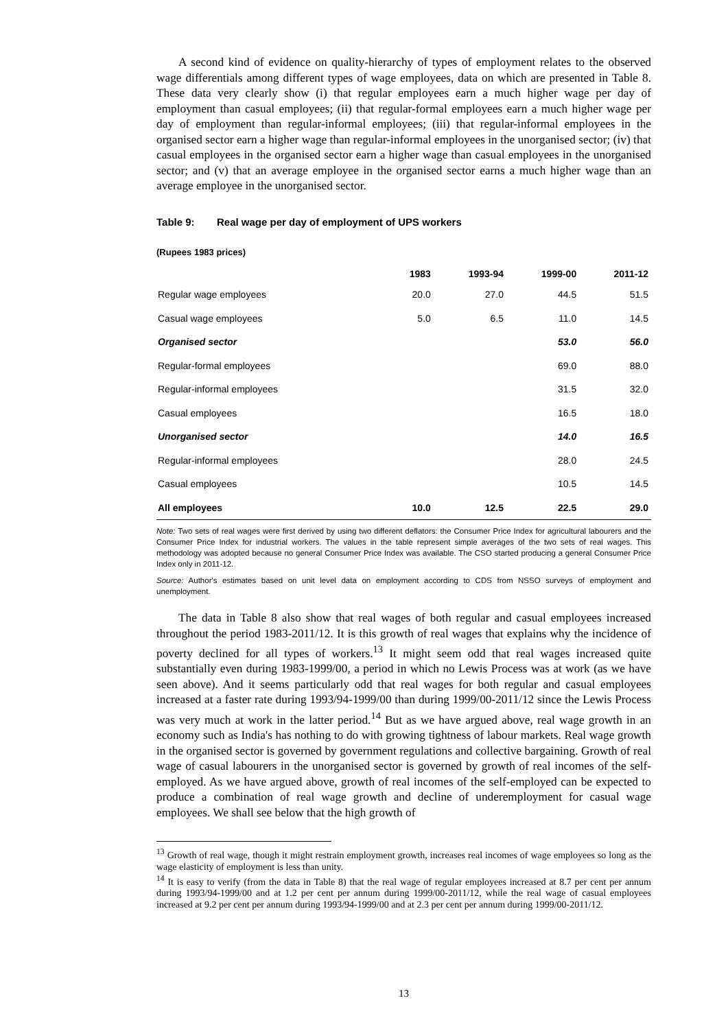A second kind of evidence on quality-hierarchy of types of employment relates to the observed wage differentials among different types of wage employees, data on which are presented in Table 8. These data very clearly show (i) that regular employees earn a much higher wage per day of employment than casual employees; (ii) that regular-formal employees earn a much higher wage per day of employment than regular-informal employees; (iii) that regular-informal employees in the organised sector earn a higher wage than regular-informal employees in the unorganised sector; (iv) that casual employees in the organised sector earn a higher wage than casual employees in the unorganised sector; and (v) that an average employee in the organised sector earns a much higher wage than an average employee in the unorganised sector.
Table 9: Real wage per day of employment of UPS workers
(Rupees 1983 prices)
| | 1983 | 1993-94 | 1999-00 | 2011-12 |
| --- | --- | --- | --- | --- |
| Regular wage employees | 20.0 | 27.0 | 44.5 | 51.5 |
| Casual wage employees | 5.0 | 6.5 | 11.0 | 14.5 |
| Organised sector | | | 53.0 | 56.0 |
| Regular-formal employees | | | 69.0 | 88.0 |
| Regular-informal employees | | | 31.5 | 32.0 |
| Casual employees | | | 16.5 | 18.0 |
| Unorganised sector | | | 14.0 | 16.5 |
| Regular-informal employees | | | 28.0 | 24.5 |
| Casual employees | | | 10.5 | 14.5 |
| All employees | 10.0 | 12.5 | 22.5 | 29.0 |
Note: Two sets of real wages were first derived by using two different deflators: the Consumer Price Index for agricultural labourers and the Consumer Price Index for industrial workers. The values in the table represent simple averages of the two sets of real wages. This methodology was adopted because no general Consumer Price Index was available. The CSO started producing a general Consumer Price Index only in 2011-12.
Source: Author's estimates based on unit level data on employment according to CDS from NSSO surveys of employment and unemployment.
The data in Table 8 also show that real wages of both regular and casual employees increased throughout the period 1983-2011/12. It is this growth of real wages that explains why the incidence of poverty declined for all types of workers.<sup>13</sup> It might seem odd that real wages increased quite substantially even during 1983-1999/00, a period in which no Lewis Process was at work (as we have seen above). And it seems particularly odd that real wages for both regular and casual employees increased at a faster rate during 1993/94-1999/00 than during 1999/00-2011/12 since the Lewis Process was very much at work in the latter period.<sup>14</sup> But as we have argued above, real wage growth in an economy such as India's has nothing to do with growing tightness of labour markets. Real wage growth in the organised sector is governed by government regulations and collective bargaining. Growth of real wage of casual labourers in the unorganised sector is governed by growth of real incomes of the self-employed. As we have argued above, growth of real incomes of the self-employed can be expected to produce a combination of real wage growth and decline of underemployment for casual wage employees. We shall see below that the high growth of
<sup>13</sup> Growth of real wage, though it might restrain employment growth, increases real incomes of wage employees so long as the wage elasticity of employment is less than unity.
<sup>14</sup> It is easy to verify (from the data in Table 8) that the real wage of regular employees increased at 8.7 per cent per annum during 1993/94-1999/00 and at 1.2 per cent per annum during 1999/00-2011/12, while the real wage of casual employees increased at 9.2 per cent per annum during 1993/94-1999/00 and at 2.3 per cent per annum during 1999/00-2011/12.
13